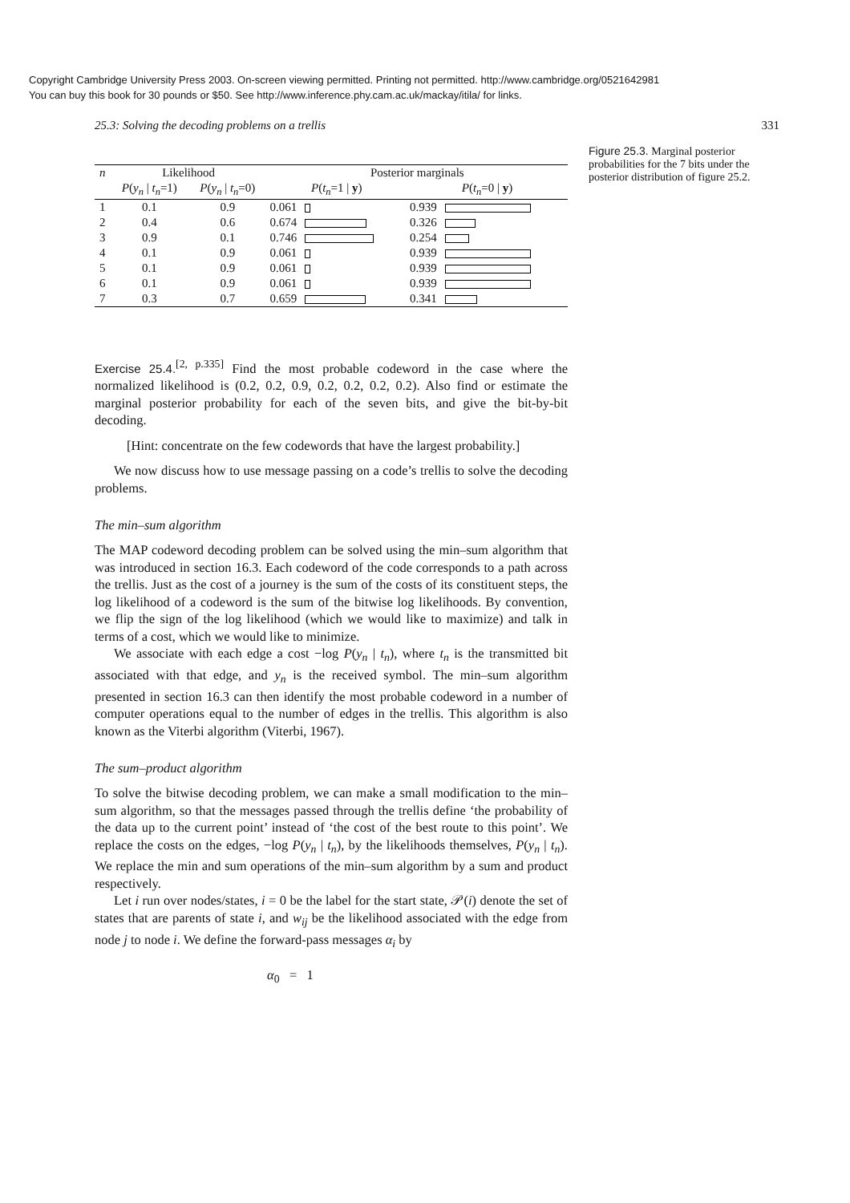Copyright Cambridge University Press 2003. On-screen viewing permitted. Printing not permitted. http://www.cambridge.org/0521642981
You can buy this book for 30 pounds or $50. See http://www.inference.phy.cam.ac.uk/mackay/itila/ for links.
25.3: Solving the decoding problems on a trellis 331
| n | Likelihood | | Posterior marginals | |
| --- | --- | --- | --- | --- |
| | P ( y<sub>n</sub> / t<sub>n</sub> =1) | P ( y<sub>n</sub> / t<sub>n</sub> =0) | P ( t<sub>n</sub> =1 / y ) | P ( t<sub>n</sub> =0 / y ) |
| 1 | 0.1 | 0.9 | 0.061 | 0.939 |
| 2 | 0.4 | 0.6 | 0.674 | 0.326 |
| 3 | 0.9 | 0.1 | 0.746 | 0.254 |
| 4 | 0.1 | 0.9 | 0.061 | 0.939 |
| 5 | 0.1 | 0.9 | 0.061 | 0.939 |
| 6 | 0.1 | 0.9 | 0.061 | 0.939 |
| 7 | 0.3 | 0.7 | 0.659 | 0.341 |
Exercise 25.4.<sup>[2, p.335]</sup> Find the most probable codeword in the case where the normalized likelihood is (0.2, 0.2, 0.9, 0.2, 0.2, 0.2, 0.2). Also find or estimate the marginal posterior probability for each of the seven bits, and give the bit-by-bit decoding.
[Hint: concentrate on the few codewords that have the largest probability.]
We now discuss how to use message passing on a code’s trellis to solve the decoding problems.
The min–sum algorithm
The MAP codeword decoding problem can be solved using the min–sum algorithm that was introduced in section 16.3. Each codeword of the code corresponds to a path across the trellis. Just as the cost of a journey is the sum of the costs of its constituent steps, the log likelihood of a codeword is the sum of the bitwise log likelihoods. By convention, we flip the sign of the log likelihood (which we would like to maximize) and talk in terms of a cost, which we would like to minimize.
We associate with each edge a cost −log P(y<sub>n</sub> | t<sub>n</sub>), where t<sub>n</sub> is the transmitted bit associated with that edge, and y<sub>n</sub> is the received symbol. The min–sum algorithm presented in section 16.3 can then identify the most probable codeword in a number of computer operations equal to the number of edges in the trellis. This algorithm is also known as the Viterbi algorithm (Viterbi, 1967).
The sum–product algorithm
To solve the bitwise decoding problem, we can make a small modification to the min–sum algorithm, so that the messages passed through the trellis define ‘the probability of the data up to the current point’ instead of ‘the cost of the best route to this point’. We replace the costs on the edges, −log P(y<sub>n</sub> | t<sub>n</sub>), by the likelihoods themselves, P(y<sub>n</sub> | t<sub>n</sub>). We replace the min and sum operations of the min–sum algorithm by a sum and product respectively.
Let i run over nodes/states, i = 0 be the label for the start state, 𝒫(i) denote the set of states that are parents of state i, and w<sub>ij</sub> be the likelihood associated with the edge from node j to node i. We define the forward-pass messages α<sub>i</sub> by
α<sub>0</sub> = 1
Figure 25.3. Marginal posterior probabilities for the 7 bits under the posterior distribution of figure 25.2.